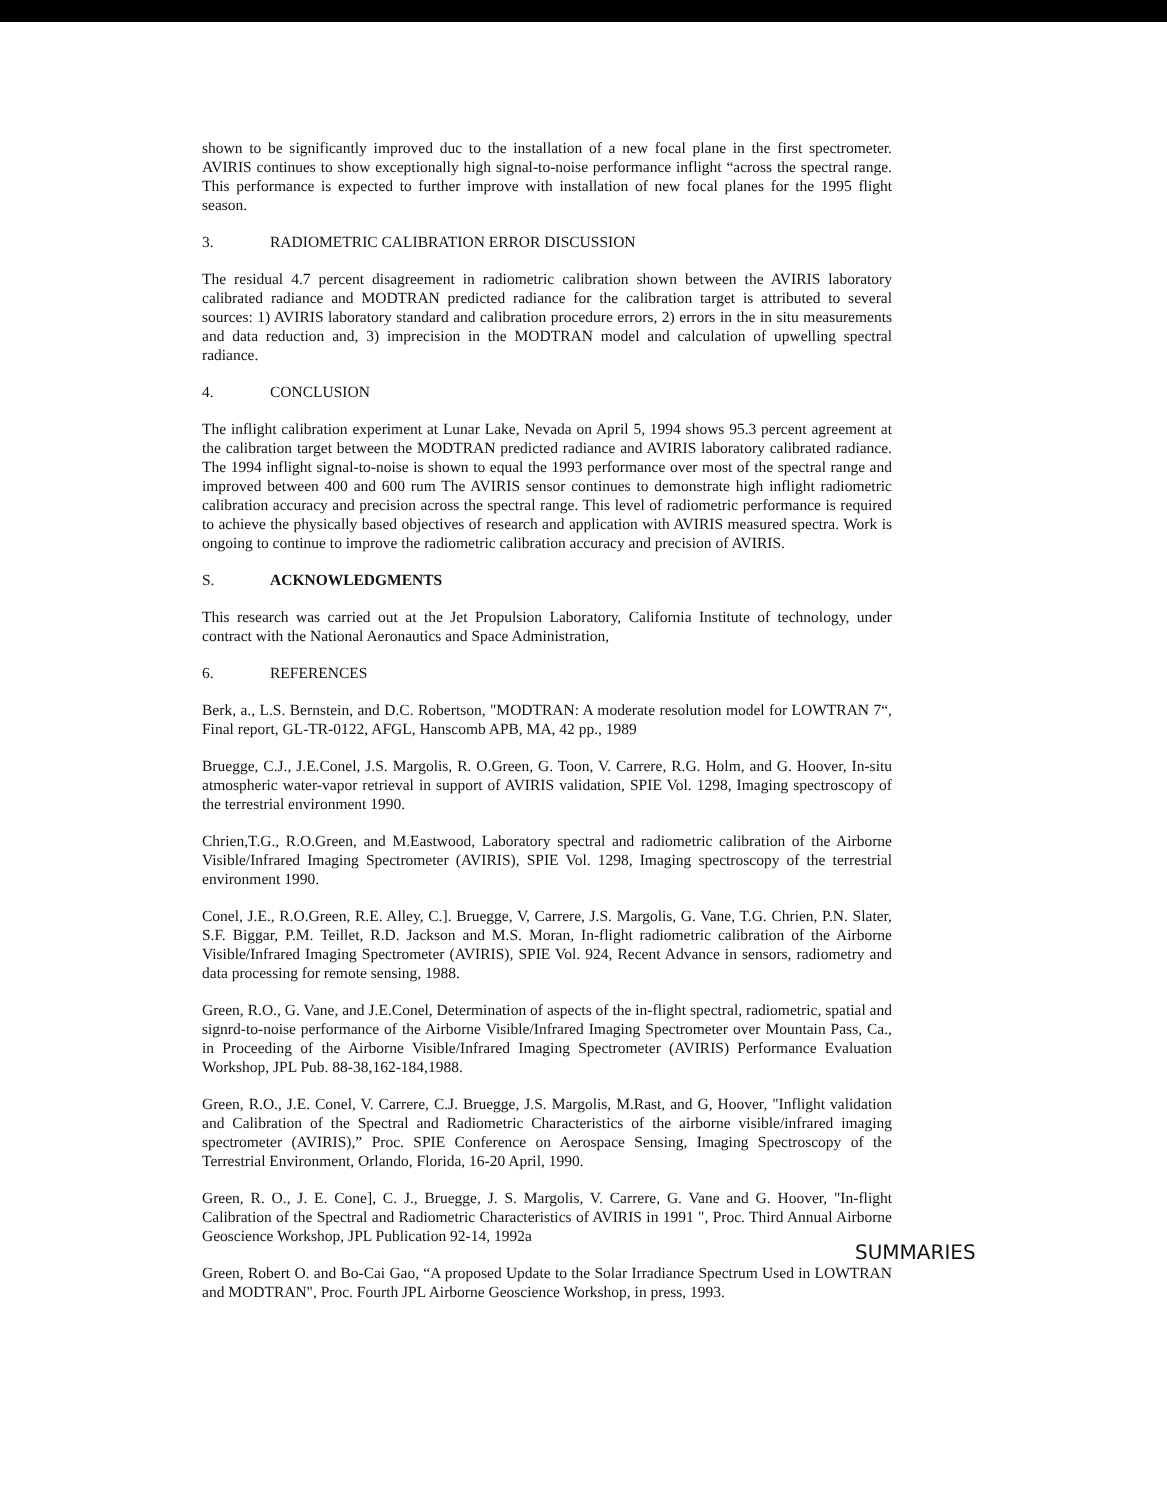shown to be significantly improved duc to the installation of a new focal plane in the first spectrometer. AVIRIS continues to show exceptionally high signal-to-noise performance inflight “across the spectral range. This performance is expected to further improve with installation of new focal planes for the 1995 flight season.
3. RADIOMETRIC CALIBRATION ERROR DISCUSSION
The residual 4.7 percent disagreement in radiometric calibration shown between the AVIRIS laboratory calibrated radiance and MODTRAN predicted radiance for the calibration target is attributed to several sources: 1) AVIRIS laboratory standard and calibration procedure errors, 2) errors in the in situ measurements and data reduction and, 3) imprecision in the MODTRAN model and calculation of upwelling spectral radiance.
4. CONCLUSION
The inflight calibration experiment at Lunar Lake, Nevada on April 5, 1994 shows 95.3 percent agreement at the calibration target between the MODTRAN predicted radiance and AVIRIS laboratory calibrated radiance. The 1994 inflight signal-to-noise is shown to equal the 1993 performance over most of the spectral range and improved between 400 and 600 rum The AVIRIS sensor continues to demonstrate high inflight radiometric calibration accuracy and precision across the spectral range. This level of radiometric performance is required to achieve the physically based objectives of research and application with AVIRIS measured spectra. Work is ongoing to continue to improve the radiometric calibration accuracy and precision of AVIRIS.
S. ACKNOWLEDGMENTS
This research was carried out at the Jet Propulsion Laboratory, California Institute of technology, under contract with the National Aeronautics and Space Administration,
6. REFERENCES
Berk, a., L.S. Bernstein, and D.C. Robertson, "MODTRAN: A moderate resolution model for LOWTRAN 7“, Final report, GL-TR-0122, AFGL, Hanscomb APB, MA, 42 pp., 1989
Bruegge, C.J., J.E.Conel, J.S. Margolis, R. O.Green, G. Toon, V. Carrere, R.G. Holm, and G. Hoover, In-situ atmospheric water-vapor retrieval in support of AVIRIS validation, SPIE Vol. 1298, Imaging spectroscopy of the terrestrial environment 1990.
Chrien,T.G., R.O.Green, and M.Eastwood, Laboratory spectral and radiometric calibration of the Airborne Visible/Infrared Imaging Spectrometer (AVIRIS), SPIE Vol. 1298, Imaging spectroscopy of the terrestrial environment 1990.
Conel, J.E., R.O.Green, R.E. Alley, C.]. Bruegge, V, Carrere, J.S. Margolis, G. Vane, T.G. Chrien, P.N. Slater, S.F. Biggar, P.M. Teillet, R.D. Jackson and M.S. Moran, In-flight radiometric calibration of the Airborne Visible/Infrared Imaging Spectrometer (AVIRIS), SPIE Vol. 924, Recent Advance in sensors, radiometry and data processing for remote sensing, 1988.
Green, R.O., G. Vane, and J.E.Conel, Determination of aspects of the in-flight spectral, radiometric, spatial and signrd-to-noise performance of the Airborne Visible/Infrared Imaging Spectrometer over Mountain Pass, Ca., in Proceeding of the Airborne Visible/Infrared Imaging Spectrometer (AVIRIS) Performance Evaluation Workshop, JPL Pub. 88-38,162-184,1988.
Green, R.O., J.E. Conel, V. Carrere, C.J. Bruegge, J.S. Margolis, M.Rast, and G, Hoover, "Inflight validation and Calibration of the Spectral and Radiometric Characteristics of the airborne visible/infrared imaging spectrometer (AVIRIS),” Proc. SPIE Conference on Aerospace Sensing, Imaging Spectroscopy of the Terrestrial Environment, Orlando, Florida, 16-20 April, 1990.
Green, R. O., J. E. Cone], C. J., Bruegge, J. S. Margolis, V. Carrere, G. Vane and G. Hoover, "In-flight Calibration of the Spectral and Radiometric Characteristics of AVIRIS in 1991 ", Proc. Third Annual Airborne Geoscience Workshop, JPL Publication 92-14, 1992a
Green, Robert O. and Bo-Cai Gao, “A proposed Update to the Solar Irradiance Spectrum Used in LOWTRAN and MODTRAN", Proc. Fourth JPL Airborne Geoscience Workshop, in press, 1993.
SUMMARIES